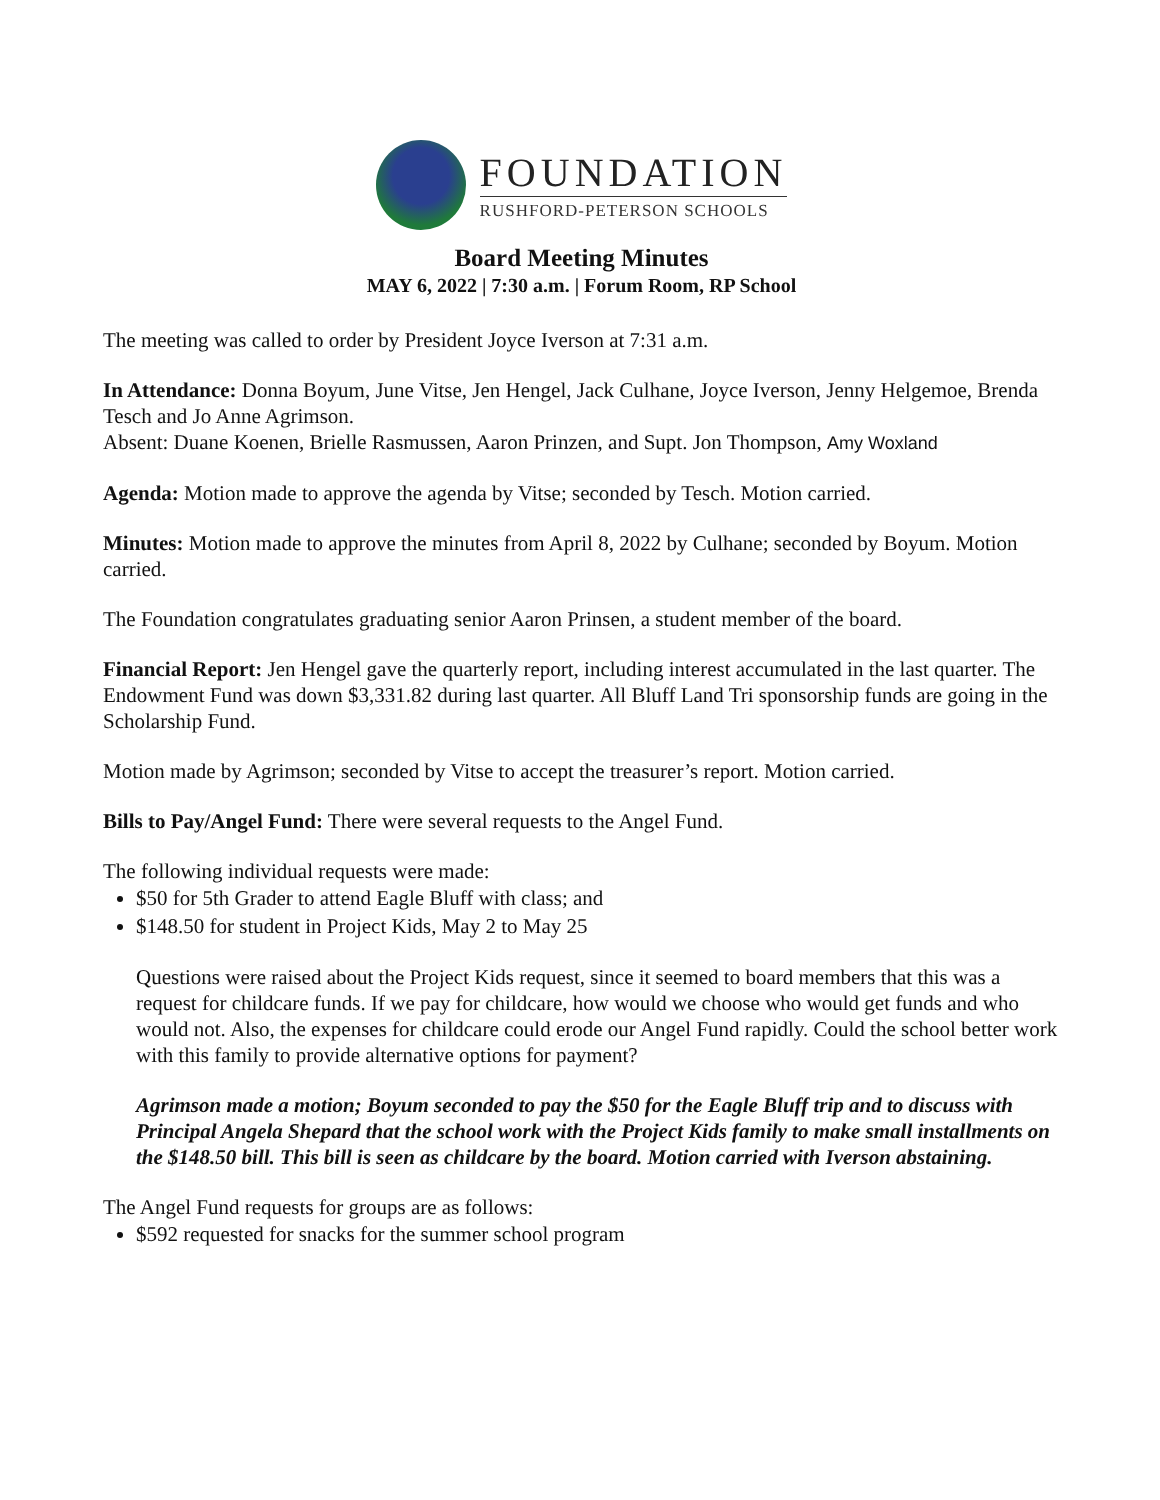FOUNDATION
RUSHFORD-PETERSON SCHOOLS
Board Meeting Minutes
MAY 6, 2022 | 7:30 a.m. | Forum Room, RP School
The meeting was called to order by President Joyce Iverson at 7:31 a.m.
In Attendance: Donna Boyum, June Vitse, Jen Hengel, Jack Culhane, Joyce Iverson, Jenny Helgemoe, Brenda Tesch and Jo Anne Agrimson.
Absent: Duane Koenen, Brielle Rasmussen, Aaron Prinzen, and Supt. Jon Thompson, Amy Woxland
Agenda: Motion made to approve the agenda by Vitse; seconded by Tesch. Motion carried.
Minutes: Motion made to approve the minutes from April 8, 2022 by Culhane; seconded by Boyum. Motion carried.
The Foundation congratulates graduating senior Aaron Prinsen, a student member of the board.
Financial Report: Jen Hengel gave the quarterly report, including interest accumulated in the last quarter. The Endowment Fund was down $3,331.82 during last quarter. All Bluff Land Tri sponsorship funds are going in the Scholarship Fund.
Motion made by Agrimson; seconded by Vitse to accept the treasurer’s report. Motion carried.
Bills to Pay/Angel Fund: There were several requests to the Angel Fund.
The following individual requests were made:
$50 for 5th Grader to attend Eagle Bluff with class; and
$148.50 for student in Project Kids, May 2 to May 25
Questions were raised about the Project Kids request, since it seemed to board members that this was a request for childcare funds. If we pay for childcare, how would we choose who would get funds and who would not. Also, the expenses for childcare could erode our Angel Fund rapidly. Could the school better work with this family to provide alternative options for payment?
Agrimson made a motion; Boyum seconded to pay the $50 for the Eagle Bluff trip and to discuss with Principal Angela Shepard that the school work with the Project Kids family to make small installments on the $148.50 bill. This bill is seen as childcare by the board. Motion carried with Iverson abstaining.
The Angel Fund requests for groups are as follows:
$592 requested for snacks for the summer school program